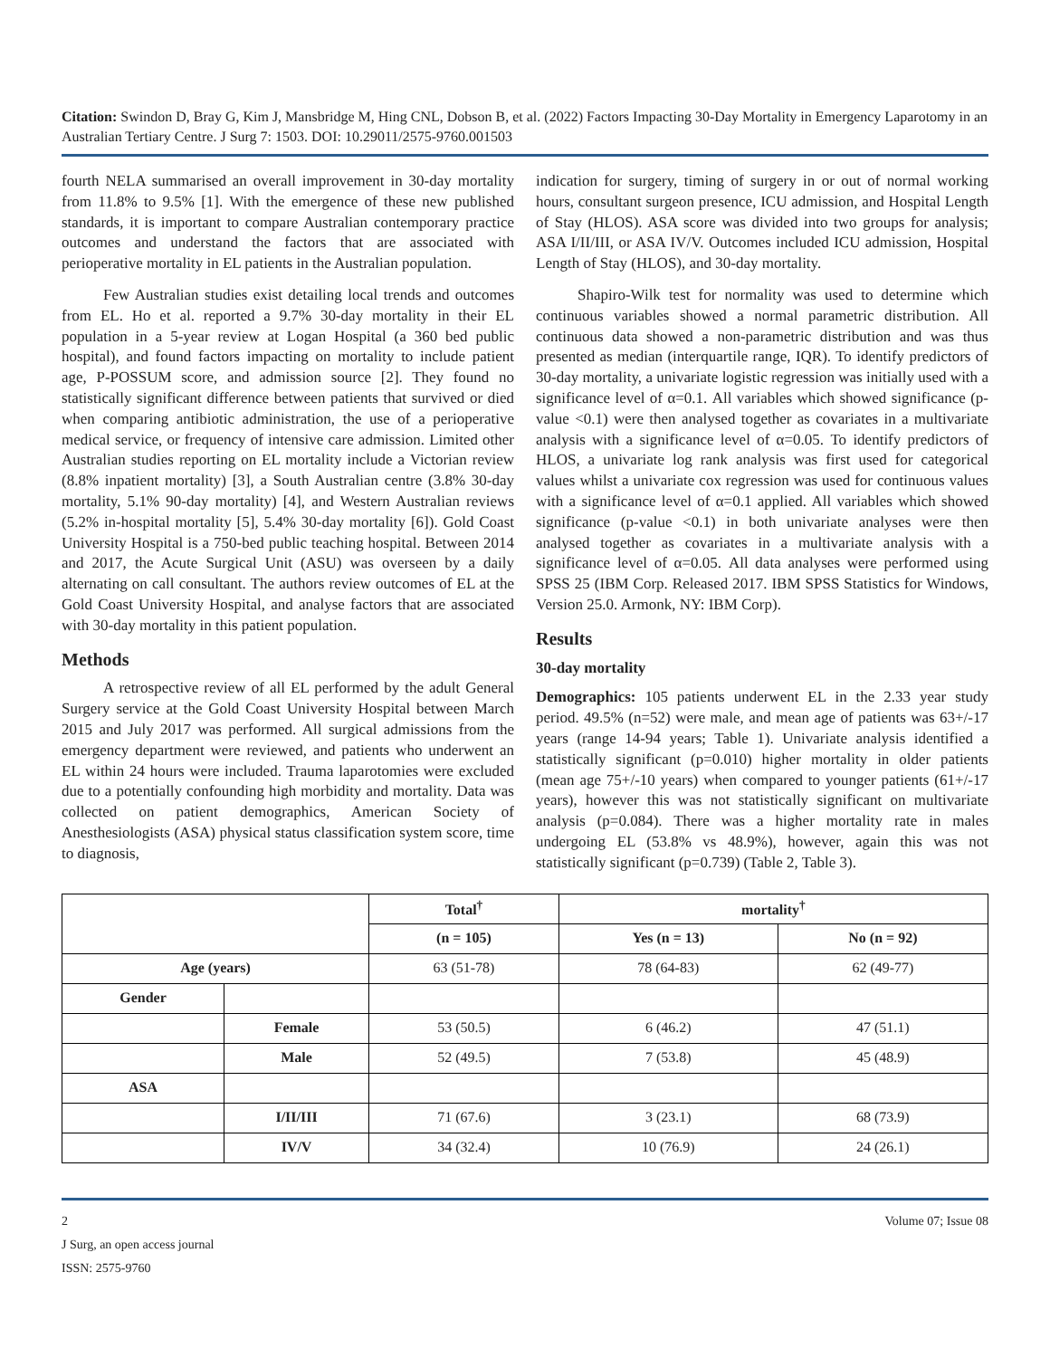Citation: Swindon D, Bray G, Kim J, Mansbridge M, Hing CNL, Dobson B, et al. (2022) Factors Impacting 30-Day Mortality in Emergency Laparotomy in an Australian Tertiary Centre. J Surg 7: 1503. DOI: 10.29011/2575-9760.001503
fourth NELA summarised an overall improvement in 30-day mortality from 11.8% to 9.5% [1]. With the emergence of these new published standards, it is important to compare Australian contemporary practice outcomes and understand the factors that are associated with perioperative mortality in EL patients in the Australian population.
Few Australian studies exist detailing local trends and outcomes from EL. Ho et al. reported a 9.7% 30-day mortality in their EL population in a 5-year review at Logan Hospital (a 360 bed public hospital), and found factors impacting on mortality to include patient age, P-POSSUM score, and admission source [2]. They found no statistically significant difference between patients that survived or died when comparing antibiotic administration, the use of a perioperative medical service, or frequency of intensive care admission. Limited other Australian studies reporting on EL mortality include a Victorian review (8.8% inpatient mortality) [3], a South Australian centre (3.8% 30-day mortality, 5.1% 90-day mortality) [4], and Western Australian reviews (5.2% in-hospital mortality [5], 5.4% 30-day mortality [6]). Gold Coast University Hospital is a 750-bed public teaching hospital. Between 2014 and 2017, the Acute Surgical Unit (ASU) was overseen by a daily alternating on call consultant. The authors review outcomes of EL at the Gold Coast University Hospital, and analyse factors that are associated with 30-day mortality in this patient population.
Methods
A retrospective review of all EL performed by the adult General Surgery service at the Gold Coast University Hospital between March 2015 and July 2017 was performed. All surgical admissions from the emergency department were reviewed, and patients who underwent an EL within 24 hours were included. Trauma laparotomies were excluded due to a potentially confounding high morbidity and mortality. Data was collected on patient demographics, American Society of Anesthesiologists (ASA) physical status classification system score, time to diagnosis,
indication for surgery, timing of surgery in or out of normal working hours, consultant surgeon presence, ICU admission, and Hospital Length of Stay (HLOS). ASA score was divided into two groups for analysis; ASA I/II/III, or ASA IV/V. Outcomes included ICU admission, Hospital Length of Stay (HLOS), and 30-day mortality.
Shapiro-Wilk test for normality was used to determine which continuous variables showed a normal parametric distribution. All continuous data showed a non-parametric distribution and was thus presented as median (interquartile range, IQR). To identify predictors of 30-day mortality, a univariate logistic regression was initially used with a significance level of α=0.1. All variables which showed significance (p-value <0.1) were then analysed together as covariates in a multivariate analysis with a significance level of α=0.05. To identify predictors of HLOS, a univariate log rank analysis was first used for categorical values whilst a univariate cox regression was used for continuous values with a significance level of α=0.1 applied. All variables which showed significance (p-value <0.1) in both univariate analyses were then analysed together as covariates in a multivariate analysis with a significance level of α=0.05. All data analyses were performed using SPSS 25 (IBM Corp. Released 2017. IBM SPSS Statistics for Windows, Version 25.0. Armonk, NY: IBM Corp).
Results
30-day mortality
Demographics: 105 patients underwent EL in the 2.33 year study period. 49.5% (n=52) were male, and mean age of patients was 63+/-17 years (range 14-94 years; Table 1). Univariate analysis identified a statistically significant (p=0.010) higher mortality in older patients (mean age 75+/-10 years) when compared to younger patients (61+/-17 years), however this was not statistically significant on multivariate analysis (p=0.084). There was a higher mortality rate in males undergoing EL (53.8% vs 48.9%), however, again this was not statistically significant (p=0.739) (Table 2, Table 3).
| | | Total<sup>†</sup> | mortality<sup>†</sup> | |
| --- | --- | --- | --- | --- |
| | | (n = 105) | Yes (n = 13) | No (n = 92) |
| Age (years) | | 63 (51-78) | 78 (64-83) | 62 (49-77) |
| Gender | | | | |
| | Female | 53 (50.5) | 6 (46.2) | 47 (51.1) |
| | Male | 52 (49.5) | 7 (53.8) | 45 (48.9) |
| ASA | | | | |
| | I/II/III | 71 (67.6) | 3 (23.1) | 68 (73.9) |
| | IV/V | 34 (32.4) | 10 (76.9) | 24 (26.1) |
2 Volume 07; Issue 08
J Surg, an open access journal
ISSN: 2575-9760